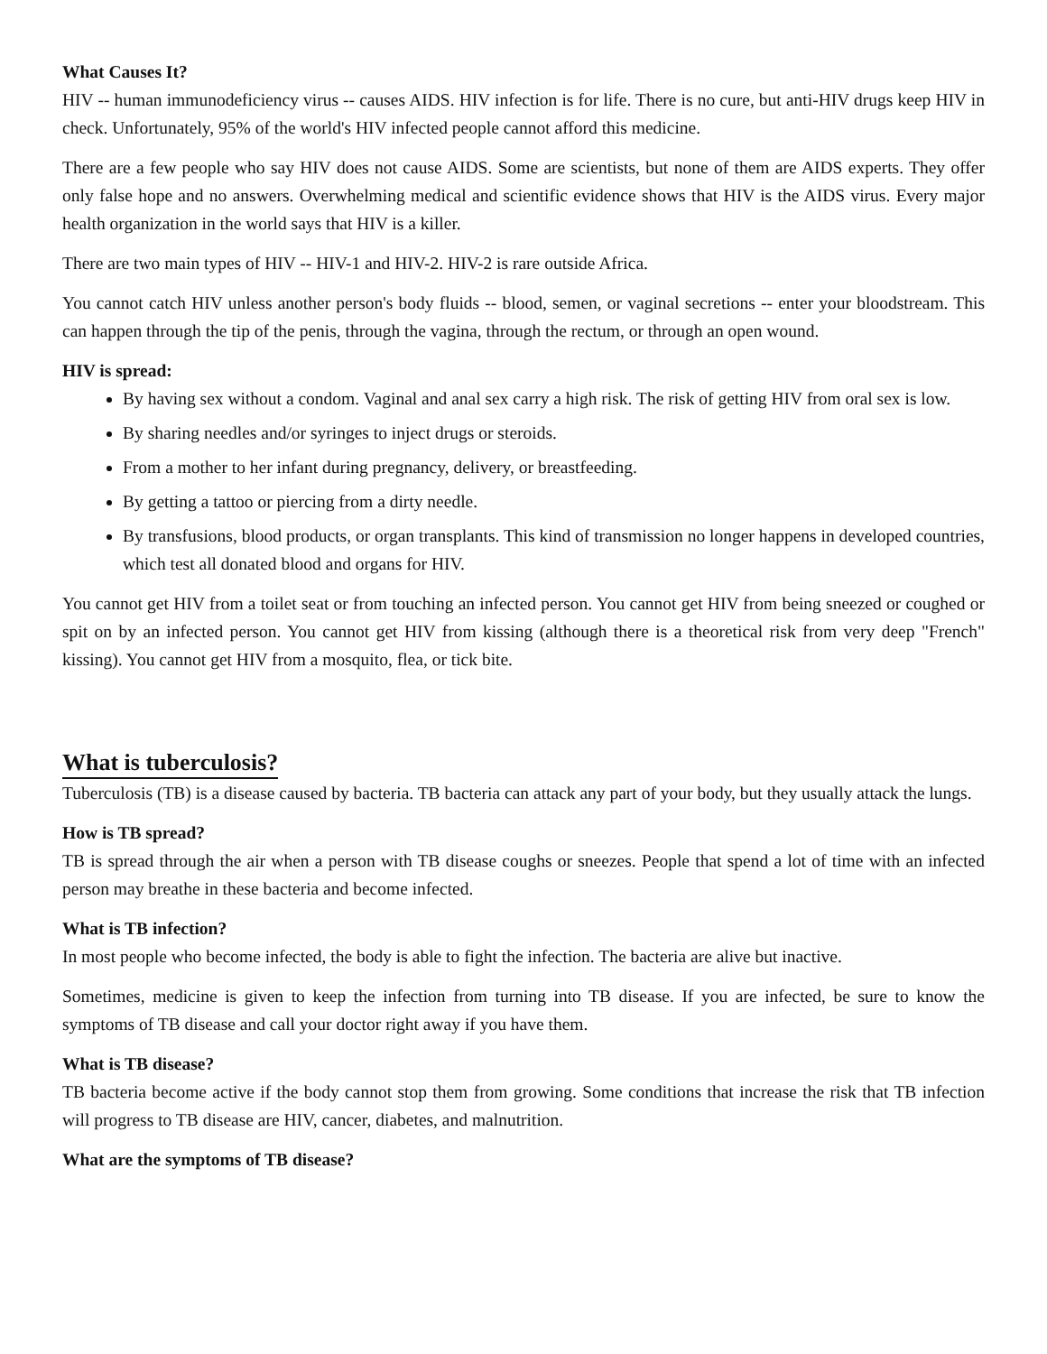What Causes It?
HIV -- human immunodeficiency virus -- causes AIDS. HIV infection is for life. There is no cure, but anti-HIV drugs keep HIV in check. Unfortunately, 95% of the world's HIV infected people cannot afford this medicine.
There are a few people who say HIV does not cause AIDS. Some are scientists, but none of them are AIDS experts. They offer only false hope and no answers. Overwhelming medical and scientific evidence shows that HIV is the AIDS virus. Every major health organization in the world says that HIV is a killer.
There are two main types of HIV -- HIV-1 and HIV-2. HIV-2 is rare outside Africa.
You cannot catch HIV unless another person's body fluids -- blood, semen, or vaginal secretions -- enter your bloodstream. This can happen through the tip of the penis, through the vagina, through the rectum, or through an open wound.
HIV is spread:
By having sex without a condom. Vaginal and anal sex carry a high risk. The risk of getting HIV from oral sex is low.
By sharing needles and/or syringes to inject drugs or steroids.
From a mother to her infant during pregnancy, delivery, or breastfeeding.
By getting a tattoo or piercing from a dirty needle.
By transfusions, blood products, or organ transplants. This kind of transmission no longer happens in developed countries, which test all donated blood and organs for HIV.
You cannot get HIV from a toilet seat or from touching an infected person. You cannot get HIV from being sneezed or coughed or spit on by an infected person. You cannot get HIV from kissing (although there is a theoretical risk from very deep "French" kissing). You cannot get HIV from a mosquito, flea, or tick bite.
What is tuberculosis?
Tuberculosis (TB) is a disease caused by bacteria. TB bacteria can attack any part of your body, but they usually attack the lungs.
How is TB spread?
TB is spread through the air when a person with TB disease coughs or sneezes. People that spend a lot of time with an infected person may breathe in these bacteria and become infected.
What is TB infection?
In most people who become infected, the body is able to fight the infection. The bacteria are alive but inactive.
Sometimes, medicine is given to keep the infection from turning into TB disease. If you are infected, be sure to know the symptoms of TB disease and call your doctor right away if you have them.
What is TB disease?
TB bacteria become active if the body cannot stop them from growing. Some conditions that increase the risk that TB infection will progress to TB disease are HIV, cancer, diabetes, and malnutrition.
What are the symptoms of TB disease?